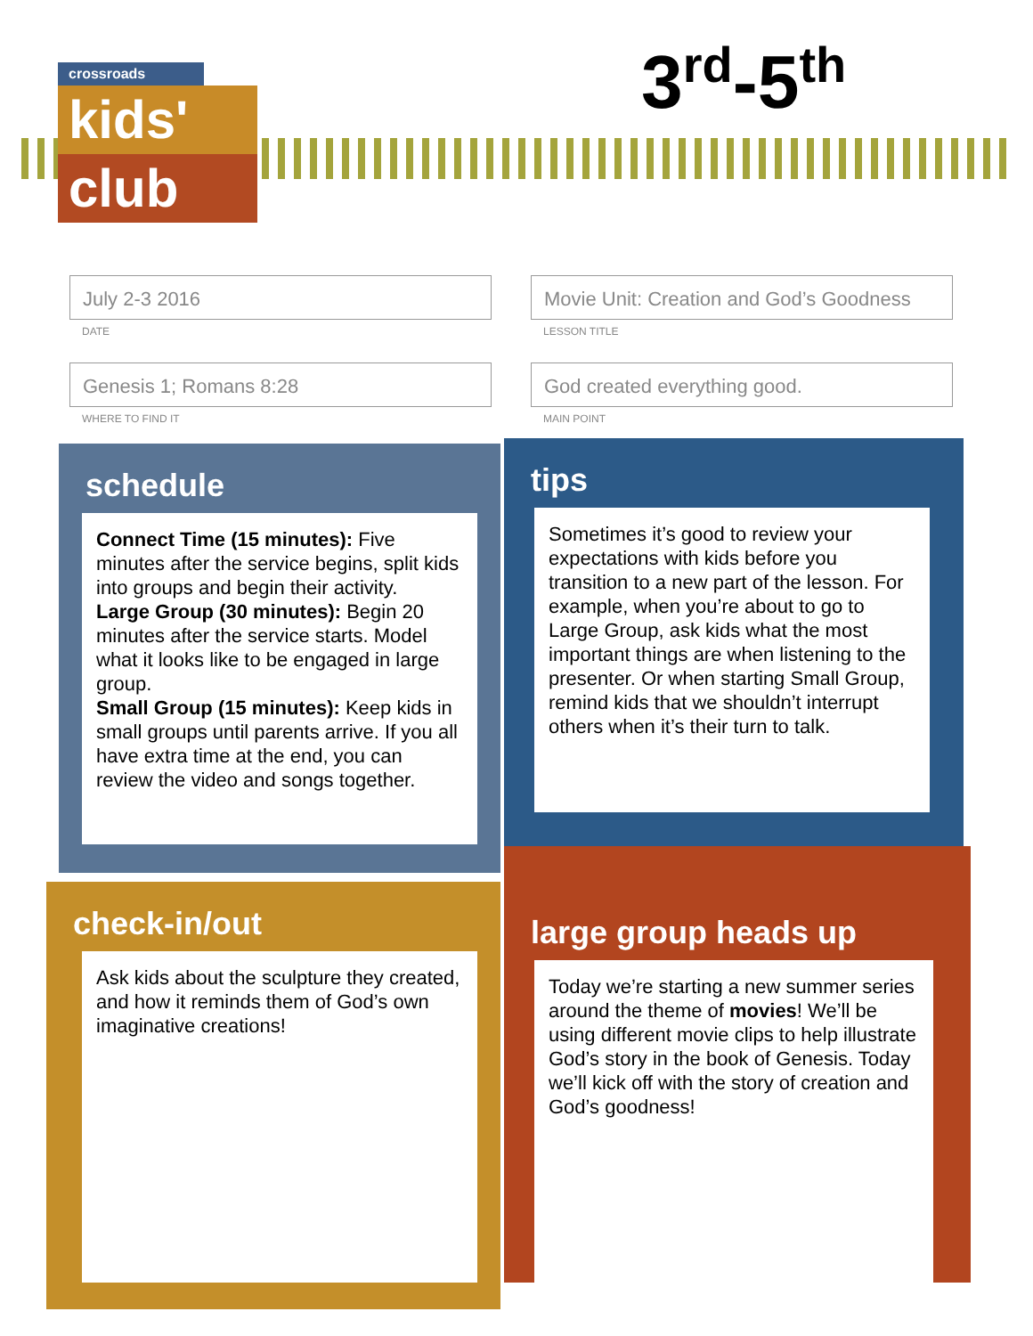crossroads
kids'
club
3<sup>rd</sup>-5<sup>th</sup>
July 2-3 2016
DATE
Movie Unit: Creation and God’s Goodness
LESSON TITLE
Genesis 1; Romans 8:28
WHERE TO FIND IT
God created everything good.
MAIN POINT
schedule
Connect Time (15 minutes): Five minutes after the service begins, split kids into groups and begin their activity.
Large Group (30 minutes): Begin 20 minutes after the service starts. Model what it looks like to be engaged in large group.
Small Group (15 minutes): Keep kids in small groups until parents arrive. If you all have extra time at the end, you can review the video and songs together.
tips
Sometimes it’s good to review your expectations with kids before you transition to a new part of the lesson. For example, when you’re about to go to Large Group, ask kids what the most important things are when listening to the presenter. Or when starting Small Group, remind kids that we shouldn’t interrupt others when it’s their turn to talk.
check-in/out
Ask kids about the sculpture they created, and how it reminds them of God’s own imaginative creations!
large group heads up
Today we’re starting a new summer series around the theme of movies! We’ll be using different movie clips to help illustrate God’s story in the book of Genesis. Today we’ll kick off with the story of creation and God’s goodness!